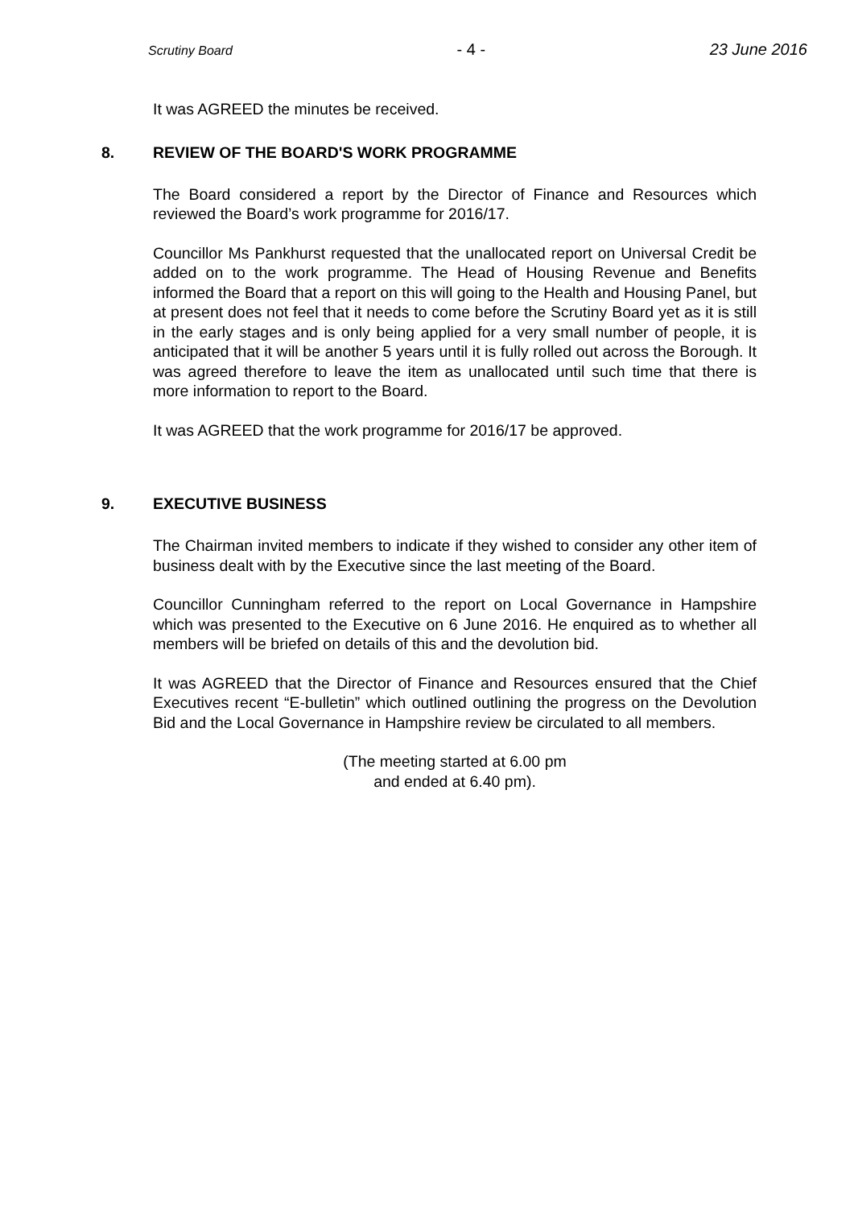Scrutiny Board - 4 - 23 June 2016
It was AGREED the minutes be received.
8. REVIEW OF THE BOARD'S WORK PROGRAMME
The Board considered a report by the Director of Finance and Resources which reviewed the Board’s work programme for 2016/17.
Councillor Ms Pankhurst requested that the unallocated report on Universal Credit be added on to the work programme. The Head of Housing Revenue and Benefits informed the Board that a report on this will going to the Health and Housing Panel, but at present does not feel that it needs to come before the Scrutiny Board yet as it is still in the early stages and is only being applied for a very small number of people, it is anticipated that it will be another 5 years until it is fully rolled out across the Borough. It was agreed therefore to leave the item as unallocated until such time that there is more information to report to the Board.
It was AGREED that the work programme for 2016/17 be approved.
9. EXECUTIVE BUSINESS
The Chairman invited members to indicate if they wished to consider any other item of business dealt with by the Executive since the last meeting of the Board.
Councillor Cunningham referred to the report on Local Governance in Hampshire which was presented to the Executive on 6 June 2016. He enquired as to whether all members will be briefed on details of this and the devolution bid.
It was AGREED that the Director of Finance and Resources ensured that the Chief Executives recent “E-bulletin” which outlined outlining the progress on the Devolution Bid and the Local Governance in Hampshire review be circulated to all members.
(The meeting started at 6.00 pm
and ended at 6.40 pm).